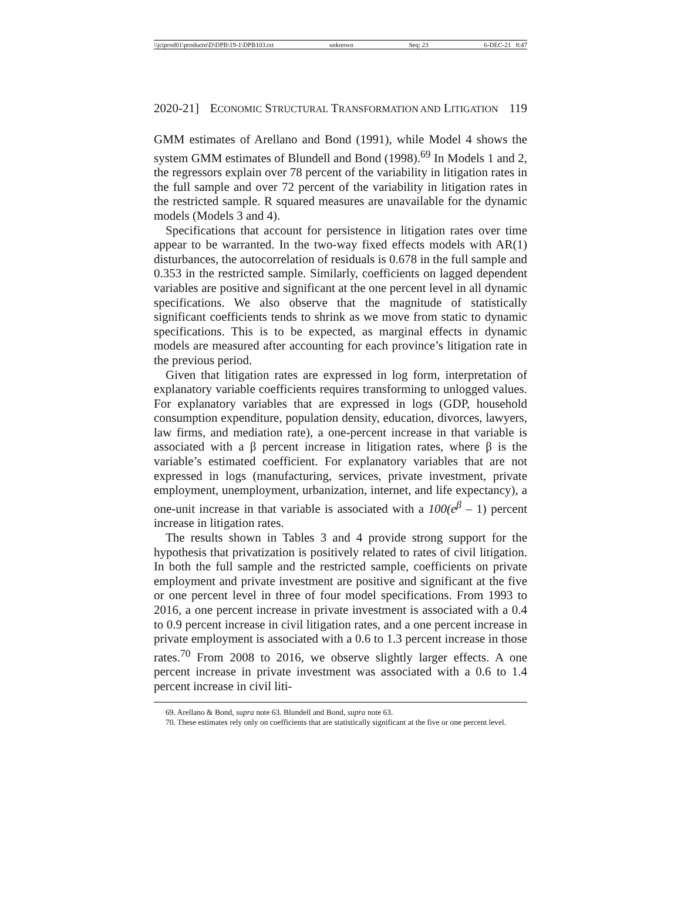\\jciprod01\productn\D\DPB\19-1\DPB103.txt unknown Seq: 23 6-DEC-21 8:47
2020-21] ECONOMIC STRUCTURAL TRANSFORMATION AND LITIGATION 119
GMM estimates of Arellano and Bond (1991), while Model 4 shows the system GMM estimates of Blundell and Bond (1998).<sup>69</sup> In Models 1 and 2, the regressors explain over 78 percent of the variability in litigation rates in the full sample and over 72 percent of the variability in litigation rates in the restricted sample. R squared measures are unavailable for the dynamic models (Models 3 and 4).
Specifications that account for persistence in litigation rates over time appear to be warranted. In the two-way fixed effects models with AR(1) disturbances, the autocorrelation of residuals is 0.678 in the full sample and 0.353 in the restricted sample. Similarly, coefficients on lagged dependent variables are positive and significant at the one percent level in all dynamic specifications. We also observe that the magnitude of statistically significant coefficients tends to shrink as we move from static to dynamic specifications. This is to be expected, as marginal effects in dynamic models are measured after accounting for each province’s litigation rate in the previous period.
Given that litigation rates are expressed in log form, interpretation of explanatory variable coefficients requires transforming to unlogged values. For explanatory variables that are expressed in logs (GDP, household consumption expenditure, population density, education, divorces, lawyers, law firms, and mediation rate), a one-percent increase in that variable is associated with a β percent increase in litigation rates, where β is the variable’s estimated coefficient. For explanatory variables that are not expressed in logs (manufacturing, services, private investment, private employment, unemployment, urbanization, internet, and life expectancy), a one-unit increase in that variable is associated with a 100(e<sup>β</sup> – 1) percent increase in litigation rates.
The results shown in Tables 3 and 4 provide strong support for the hypothesis that privatization is positively related to rates of civil litigation. In both the full sample and the restricted sample, coefficients on private employment and private investment are positive and significant at the five or one percent level in three of four model specifications. From 1993 to 2016, a one percent increase in private investment is associated with a 0.4 to 0.9 percent increase in civil litigation rates, and a one percent increase in private employment is associated with a 0.6 to 1.3 percent increase in those rates.<sup>70</sup> From 2008 to 2016, we observe slightly larger effects. A one percent increase in private investment was associated with a 0.6 to 1.4 percent increase in civil liti-
69. Arellano & Bond, supra note 63. Blundell and Bond, supra note 63.
70. These estimates rely only on coefficients that are statistically significant at the five or one percent level.